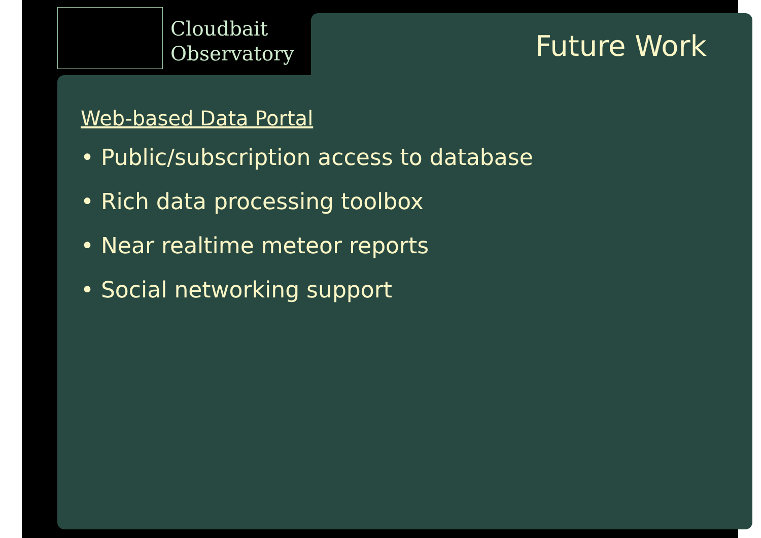Cloudbait
Observatory
Future Work
Web-based Data Portal
• Public/subscription access to database
• Rich data processing toolbox
• Near realtime meteor reports
• Social networking support